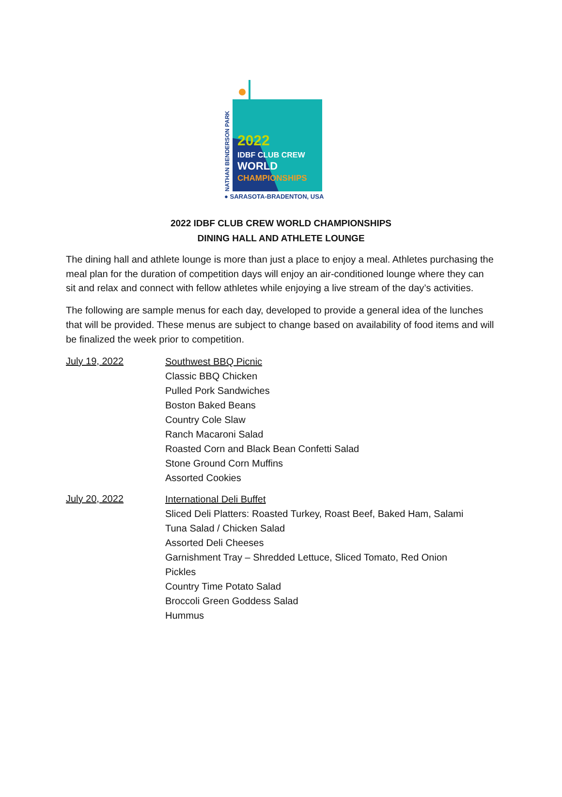● SARASOTA-BRADENTON, USA
2022
IDBF CLUB CREW
WORLD
CHAMPIONSHIPS
NATHAN BENDERSON PARK
2022 IDBF CLUB CREW WORLD CHAMPIONSHIPS
DINING HALL AND ATHLETE LOUNGE
The dining hall and athlete lounge is more than just a place to enjoy a meal. Athletes purchasing the meal plan for the duration of competition days will enjoy an air-conditioned lounge where they can sit and relax and connect with fellow athletes while enjoying a live stream of the day’s activities.
The following are sample menus for each day, developed to provide a general idea of the lunches that will be provided. These menus are subject to change based on availability of food items and will be finalized the week prior to competition.
July 19, 2022
Southwest BBQ Picnic
Classic BBQ Chicken
Pulled Pork Sandwiches
Boston Baked Beans
Country Cole Slaw
Ranch Macaroni Salad
Roasted Corn and Black Bean Confetti Salad
Stone Ground Corn Muffins
Assorted Cookies
July 20, 2022
International Deli Buffet
Sliced Deli Platters: Roasted Turkey, Roast Beef, Baked Ham, Salami
Tuna Salad / Chicken Salad
Assorted Deli Cheeses
Garnishment Tray – Shredded Lettuce, Sliced Tomato, Red Onion
Pickles
Country Time Potato Salad
Broccoli Green Goddess Salad
Hummus